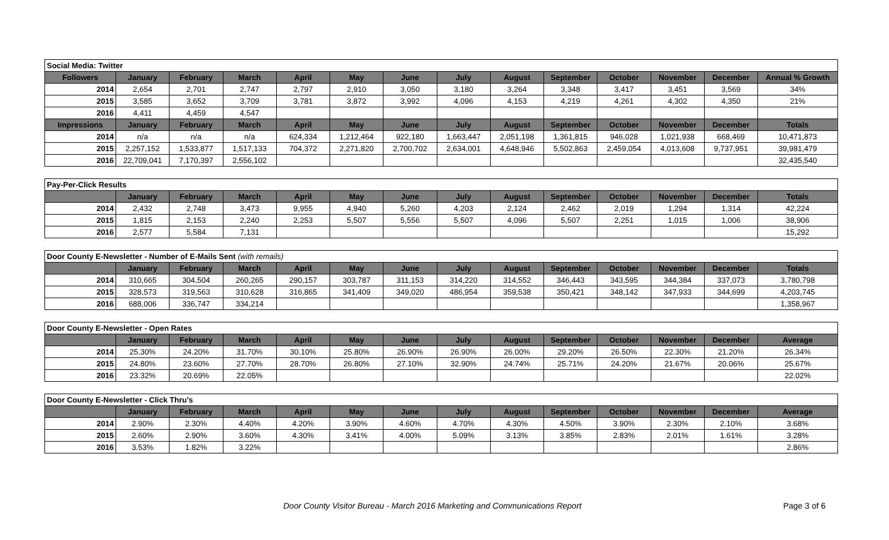| Social Media: Twitter | | | | | | | | | | | | | |
| Followers | January | February | March | April | May | June | July | August | September | October | November | December | Annual % Growth |
| 2014 | 2,654 | 2,701 | 2,747 | 2,797 | 2,910 | 3,050 | 3,180 | 3,264 | 3,348 | 3,417 | 3,451 | 3,569 | 34% |
| 2015 | 3,585 | 3,652 | 3,709 | 3,781 | 3,872 | 3,992 | 4,096 | 4,153 | 4,219 | 4,261 | 4,302 | 4,350 | 21% |
| 2016 | 4,411 | 4,459 | 4,547 | | | | | | | | | | |
| Impressions | January | February | March | April | May | June | July | August | September | October | November | December | Totals |
| 2014 | n/a | n/a | n/a | 624,334 | 1,212,464 | 922,180 | 1,663,447 | 2,051,198 | 1,361,815 | 946,028 | 1,021,938 | 668,469 | 10,471,873 |
| 2015 | 2,257,152 | 1,533,877 | 1,517,133 | 704,372 | 2,271,820 | 2,700,702 | 2,634,001 | 4,648,946 | 5,502,863 | 2,459,054 | 4,013,608 | 9,737,951 | 39,981,479 |
| 2016 | 22,709,041 | 7,170,397 | 2,556,102 | | | | | | | | | | 32,435,540 |
| Pay-Per-Click Results | | | | | | | | | | | | | |
| | January | February | March | April | May | June | July | August | September | October | November | December | Totals |
| 2014 | 2,432 | 2,748 | 3,473 | 9,955 | 4,940 | 5,260 | 4,203 | 2,124 | 2,462 | 2,019 | 1,294 | 1,314 | 42,224 |
| 2015 | 1,815 | 2,153 | 2,240 | 2,253 | 5,507 | 5,556 | 5,507 | 4,096 | 5,507 | 2,251 | 1,015 | 1,006 | 38,906 |
| 2016 | 2,577 | 5,584 | 7,131 | | | | | | | | | | 15,292 |
| Door County E-Newsletter - Number of E-Mails Sent (with remails) | | | | | | | | | | | | | |
| | January | February | March | April | May | June | July | August | September | October | November | December | Totals |
| 2014 | 310,665 | 304,504 | 260,265 | 290,157 | 303,787 | 311,153 | 314,220 | 314,552 | 346,443 | 343,595 | 344,384 | 337,073 | 3,780,798 |
| 2015 | 328,573 | 319,563 | 310,628 | 316,865 | 341,409 | 349,020 | 486,954 | 359,538 | 350,421 | 348,142 | 347,933 | 344,699 | 4,203,745 |
| 2016 | 688,006 | 336,747 | 334,214 | | | | | | | | | | 1,358,967 |
| Door County E-Newsletter - Open Rates | | | | | | | | | | | | | |
| | January | February | March | April | May | June | July | August | September | October | November | December | Average |
| 2014 | 25.30% | 24.20% | 31.70% | 30.10% | 25.80% | 26.90% | 26.90% | 26.00% | 29.20% | 26.50% | 22.30% | 21.20% | 26.34% |
| 2015 | 24.80% | 23.60% | 27.70% | 28.70% | 26.80% | 27.10% | 32.90% | 24.74% | 25.71% | 24.20% | 21.67% | 20.06% | 25.67% |
| 2016 | 23.32% | 20.69% | 22.05% | | | | | | | | | | 22.02% |
| Door County E-Newsletter - Click Thru's | | | | | | | | | | | | | |
| | January | February | March | April | May | June | July | August | September | October | November | December | Average |
| 2014 | 2.90% | 2.30% | 4.40% | 4.20% | 3.90% | 4.60% | 4.70% | 4.30% | 4.50% | 3.90% | 2.30% | 2.10% | 3.68% |
| 2015 | 2.60% | 2.90% | 3.60% | 4.30% | 3.41% | 4.00% | 5.09% | 3.13% | 3.85% | 2.83% | 2.01% | 1.61% | 3.28% |
| 2016 | 3.53% | 1.82% | 3.22% | | | | | | | | | | 2.86% |
Door County Visitor Bureau - March 2016 Marketing and Communications Report Page 3 of 6